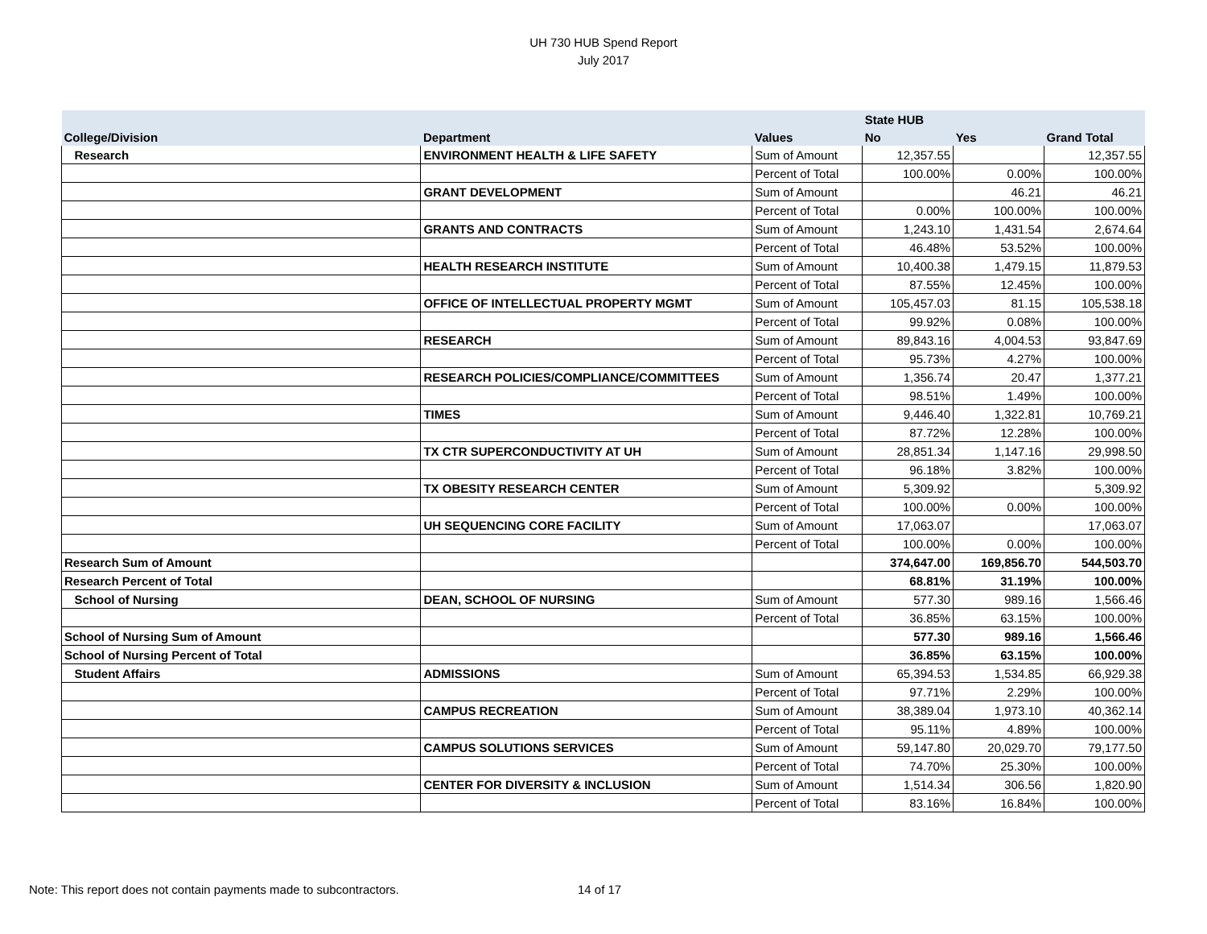UH 730 HUB Spend Report
July 2017
| | | | State HUB | | |
| --- | --- | --- | --- | --- | --- |
| College/Division | Department | Values | No | Yes | Grand Total |
| Research | ENVIRONMENT HEALTH & LIFE SAFETY | Sum of Amount | 12,357.55 | | 12,357.55 |
| | | Percent of Total | 100.00% | 0.00% | 100.00% |
| | GRANT DEVELOPMENT | Sum of Amount | | 46.21 | 46.21 |
| | | Percent of Total | 0.00% | 100.00% | 100.00% |
| | GRANTS AND CONTRACTS | Sum of Amount | 1,243.10 | 1,431.54 | 2,674.64 |
| | | Percent of Total | 46.48% | 53.52% | 100.00% |
| | HEALTH RESEARCH INSTITUTE | Sum of Amount | 10,400.38 | 1,479.15 | 11,879.53 |
| | | Percent of Total | 87.55% | 12.45% | 100.00% |
| | OFFICE OF INTELLECTUAL PROPERTY MGMT | Sum of Amount | 105,457.03 | 81.15 | 105,538.18 |
| | | Percent of Total | 99.92% | 0.08% | 100.00% |
| | RESEARCH | Sum of Amount | 89,843.16 | 4,004.53 | 93,847.69 |
| | | Percent of Total | 95.73% | 4.27% | 100.00% |
| | RESEARCH POLICIES/COMPLIANCE/COMMITTEES | Sum of Amount | 1,356.74 | 20.47 | 1,377.21 |
| | | Percent of Total | 98.51% | 1.49% | 100.00% |
| | TIMES | Sum of Amount | 9,446.40 | 1,322.81 | 10,769.21 |
| | | Percent of Total | 87.72% | 12.28% | 100.00% |
| | TX CTR SUPERCONDUCTIVITY AT UH | Sum of Amount | 28,851.34 | 1,147.16 | 29,998.50 |
| | | Percent of Total | 96.18% | 3.82% | 100.00% |
| | TX OBESITY RESEARCH CENTER | Sum of Amount | 5,309.92 | | 5,309.92 |
| | | Percent of Total | 100.00% | 0.00% | 100.00% |
| | UH SEQUENCING CORE FACILITY | Sum of Amount | 17,063.07 | | 17,063.07 |
| | | Percent of Total | 100.00% | 0.00% | 100.00% |
| Research Sum of Amount | | | 374,647.00 | 169,856.70 | 544,503.70 |
| Research Percent of Total | | | 68.81% | 31.19% | 100.00% |
| School of Nursing | DEAN, SCHOOL OF NURSING | Sum of Amount | 577.30 | 989.16 | 1,566.46 |
| | | Percent of Total | 36.85% | 63.15% | 100.00% |
| School of Nursing Sum of Amount | | | 577.30 | 989.16 | 1,566.46 |
| School of Nursing Percent of Total | | | 36.85% | 63.15% | 100.00% |
| Student Affairs | ADMISSIONS | Sum of Amount | 65,394.53 | 1,534.85 | 66,929.38 |
| | | Percent of Total | 97.71% | 2.29% | 100.00% |
| | CAMPUS RECREATION | Sum of Amount | 38,389.04 | 1,973.10 | 40,362.14 |
| | | Percent of Total | 95.11% | 4.89% | 100.00% |
| | CAMPUS SOLUTIONS SERVICES | Sum of Amount | 59,147.80 | 20,029.70 | 79,177.50 |
| | | Percent of Total | 74.70% | 25.30% | 100.00% |
| | CENTER FOR DIVERSITY & INCLUSION | Sum of Amount | 1,514.34 | 306.56 | 1,820.90 |
| | | Percent of Total | 83.16% | 16.84% | 100.00% |
Note: This report does not contain payments made to subcontractors.
14 of 17